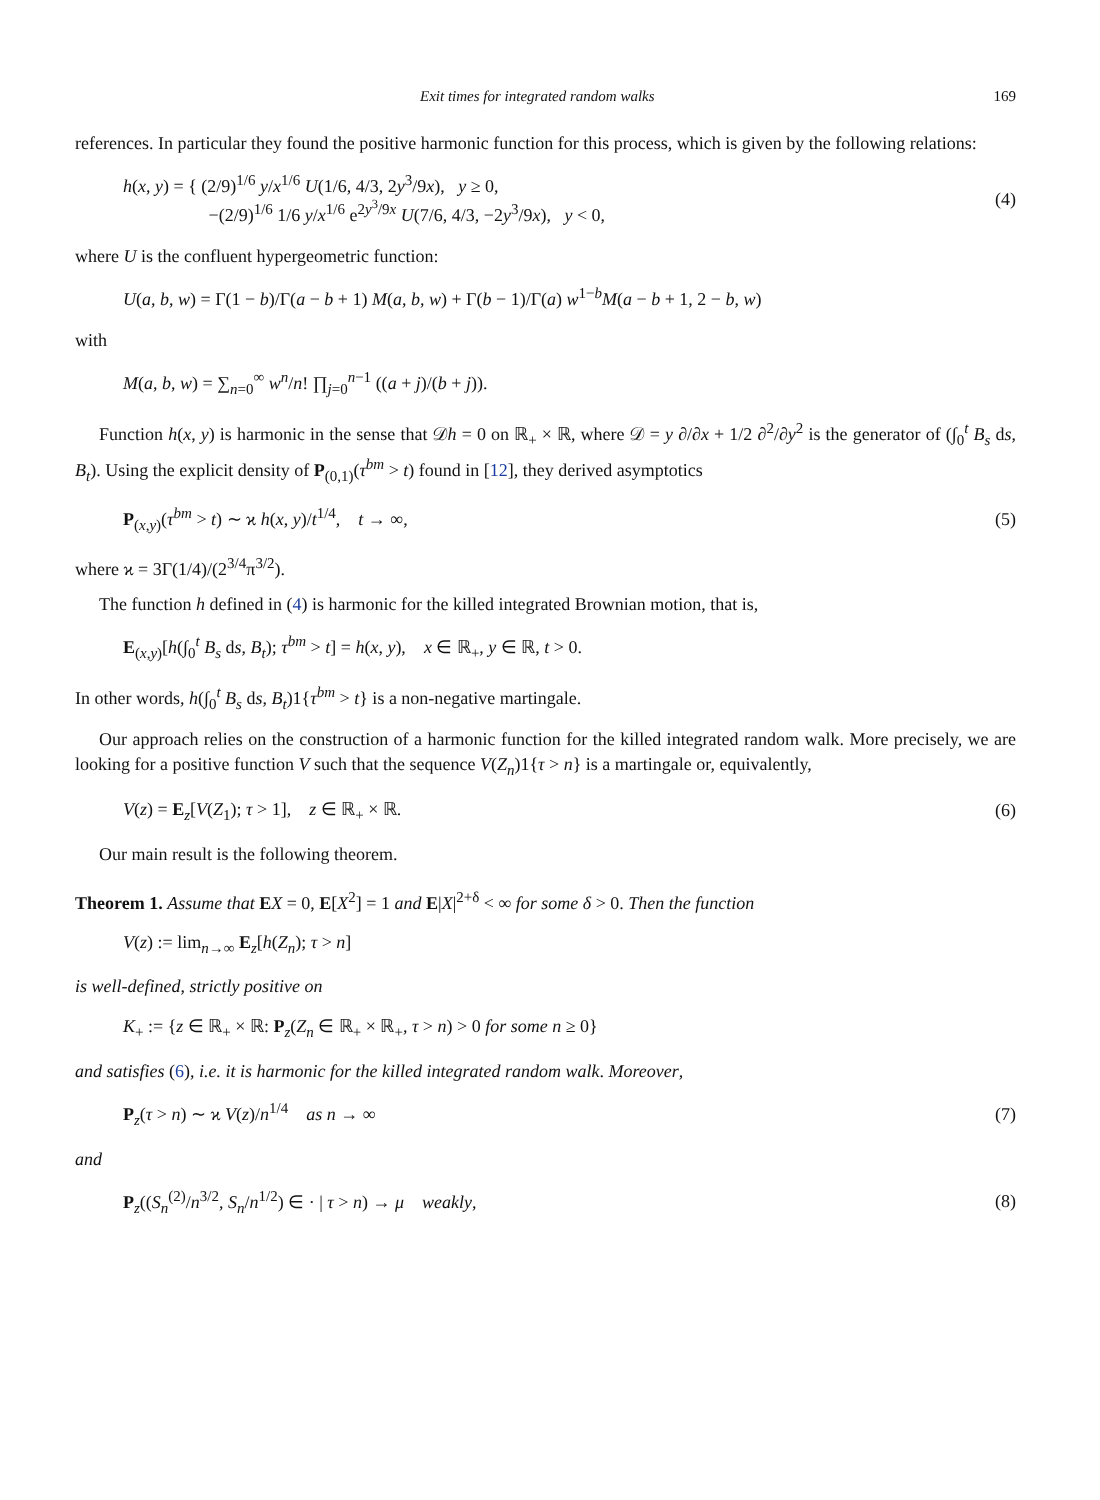Exit times for integrated random walks 169
references. In particular they found the positive harmonic function for this process, which is given by the following relations:
h(x, y) = { (2/9)<sup>1/6</sup> y/x<sup>1/6</sup> U(1/6, 4/3, 2y<sup>3</sup>/9x), y ≥ 0,
−(2/9)<sup>1/6</sup> 1/6 y/x<sup>1/6</sup> e<sup>2y<sup>3</sup>/9x</sup> U(7/6, 4/3, −2y<sup>3</sup>/9x), y < 0, (4)
where U is the confluent hypergeometric function:
U(a, b, w) = Γ(1 − b)/Γ(a − b + 1) M(a, b, w) + Γ(b − 1)/Γ(a) w<sup>1−b</sup>M(a − b + 1, 2 − b, w)
with
M(a, b, w) = ∑<sub>n=0</sub><sup>∞</sup> w<sup>n</sup>/n! ∏<sub>j=0</sub><sup>n−1</sup> ((a + j)/(b + j)).
Function h(x, y) is harmonic in the sense that 𝒟h = 0 on ℝ<sub>+</sub> × ℝ, where 𝒟 = y ∂/∂x + 1/2 ∂<sup>2</sup>/∂y<sup>2</sup> is the generator of (∫<sub>0</sub><sup>t</sup> B<sub>s</sub> ds, B<sub>t</sub>). Using the explicit density of P<sub>(0,1)</sub>(τ<sup>bm</sup> > t) found in [12], they derived asymptotics
P<sub>(x,y)</sub>(τ<sup>bm</sup> > t) ∼ ϰ h(x, y)/t<sup>1/4</sup>, t → ∞, (5)
where ϰ = 3Γ(1/4)/(2<sup>3/4</sup>π<sup>3/2</sup>).
The function h defined in (4) is harmonic for the killed integrated Brownian motion, that is,
E<sub>(x,y)</sub>[h(∫<sub>0</sub><sup>t</sup> B<sub>s</sub> ds, B<sub>t</sub>); τ<sup>bm</sup> > t] = h(x, y), x ∈ ℝ<sub>+</sub>, y ∈ ℝ, t > 0.
In other words, h(∫<sub>0</sub><sup>t</sup> B<sub>s</sub> ds, B<sub>t</sub>)1{τ<sup>bm</sup> > t} is a non-negative martingale.
Our approach relies on the construction of a harmonic function for the killed integrated random walk. More precisely, we are looking for a positive function V such that the sequence V(Z<sub>n</sub>)1{τ > n} is a martingale or, equivalently,
V(z) = E<sub>z</sub>[V(Z<sub>1</sub>); τ > 1], z ∈ ℝ<sub>+</sub> × ℝ. (6)
Our main result is the following theorem.
Theorem 1. Assume that EX = 0, E[X<sup>2</sup>] = 1 and E|X|<sup>2+δ</sup> < ∞ for some δ > 0. Then the function
V(z) := lim<sub>n→∞</sub> E<sub>z</sub>[h(Z<sub>n</sub>); τ > n]
is well-defined, strictly positive on
K<sub>+</sub> := {z ∈ ℝ<sub>+</sub> × ℝ: P<sub>z</sub>(Z<sub>n</sub> ∈ ℝ<sub>+</sub> × ℝ<sub>+</sub>, τ > n) > 0 for some n ≥ 0}
and satisfies (6), i.e. it is harmonic for the killed integrated random walk. Moreover,
P<sub>z</sub>(τ > n) ∼ ϰ V(z)/n<sup>1/4</sup> as n → ∞ (7)
and
P<sub>z</sub>((S<sub>n</sub><sup>(2)</sup>/n<sup>3/2</sup>, S<sub>n</sub>/n<sup>1/2</sup>) ∈ · | τ > n) → μ weakly, (8)